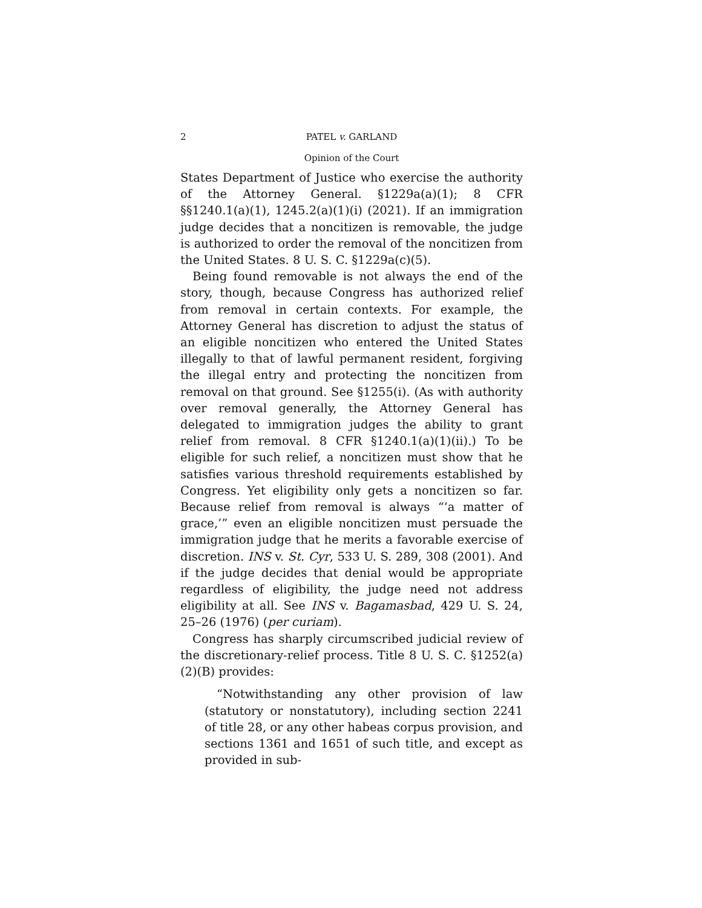2 PATEL v. GARLAND
Opinion of the Court
States Department of Justice who exercise the authority of the Attorney General. §1229a(a)(1); 8 CFR §§1240.1(a)(1), 1245.2(a)(1)(i) (2021). If an immigration judge decides that a noncitizen is removable, the judge is authorized to order the removal of the noncitizen from the United States. 8 U. S. C. §1229a(c)(5).
Being found removable is not always the end of the story, though, because Congress has authorized relief from removal in certain contexts. For example, the Attorney General has discretion to adjust the status of an eligible noncitizen who entered the United States illegally to that of lawful permanent resident, forgiving the illegal entry and protecting the noncitizen from removal on that ground. See §1255(i). (As with authority over removal generally, the Attorney General has delegated to immigration judges the ability to grant relief from removal. 8 CFR §1240.1(a)(1)(ii).) To be eligible for such relief, a noncitizen must show that he satisfies various threshold requirements established by Congress. Yet eligibility only gets a noncitizen so far. Because relief from removal is always “‘a matter of grace,’” even an eligible noncitizen must persuade the immigration judge that he merits a favorable exercise of discretion. INS v. St. Cyr, 533 U. S. 289, 308 (2001). And if the judge decides that denial would be appropriate regardless of eligibility, the judge need not address eligibility at all. See INS v. Bagamasbad, 429 U. S. 24, 25–26 (1976) (per curiam).
Congress has sharply circumscribed judicial review of the discretionary-relief process. Title 8 U. S. C. §1252(a)(2)(B) provides:
“Notwithstanding any other provision of law (statutory or nonstatutory), including section 2241 of title 28, or any other habeas corpus provision, and sections 1361 and 1651 of such title, and except as provided in sub-